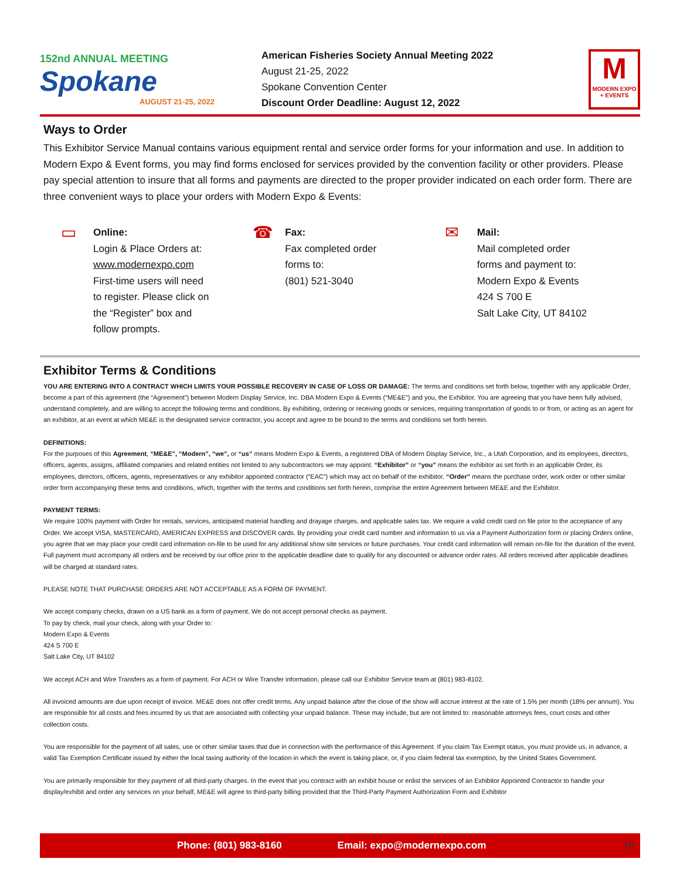152nd ANNUAL MEETING
Spokane
AUGUST 21-25, 2022
American Fisheries Society Annual Meeting 2022
August 21-25, 2022
Spokane Convention Center
Discount Order Deadline: August 12, 2022
M
MODERN EXPO + EVENTS
Ways to Order
This Exhibitor Service Manual contains various equipment rental and service order forms for your information and use. In addition to Modern Expo & Event forms, you may find forms enclosed for services provided by the convention facility or other providers. Please pay special attention to insure that all forms and payments are directed to the proper provider indicated on each order form. There are three convenient ways to place your orders with Modern Expo & Events:
▭ Online:
Login & Place Orders at:
www.modernexpo.com
First-time users will need
to register. Please click on
the “Register” box and
follow prompts.
☎ Fax:
Fax completed order
forms to:
(801) 521-3040
✉ Mail:
Mail completed order
forms and payment to:
Modern Expo & Events
424 S 700 E
Salt Lake City, UT 84102
Exhibitor Terms & Conditions
YOU ARE ENTERING INTO A CONTRACT WHICH LIMITS YOUR POSSIBLE RECOVERY IN CASE OF LOSS OR DAMAGE: The terms and conditions set forth below, together with any applicable Order, become a part of this agreement (the “Agreement”) between Modern Display Service, Inc. DBA Modern Expo & Events (“ME&E”) and you, the Exhibitor. You are agreeing that you have been fully advised, understand completely, and are willing to accept the following terms and conditions. By exhibiting, ordering or receiving goods or services, requiring transportation of goods to or from, or acting as an agent for an exhibitor, at an event at which ME&E is the designated service contractor, you accept and agree to be bound to the terms and conditions set forth herein.
DEFINITIONS:
For the purposes of this Agreement, “ME&E”, “Modern”, “we”, or “us” means Modern Expo & Events, a registered DBA of Modern Display Service, Inc., a Utah Corporation, and its employees, directors, officers, agents, assigns, affiliated companies and related entities not limited to any subcontractors we may appoint. “Exhibitor” or “you” means the exhibitor as set forth in an applicable Order, its employees, directors, officers, agents, representatives or any exhibitor appointed contractor (“EAC”) which may act on behalf of the exhibitor. “Order” means the purchase order, work order or other similar order form accompanying these tems and conditions, which, together with the terms and conditions set forth herein, comprise the entire Agreement between ME&E and the Exhibitor.
PAYMENT TERMS:
We require 100% payment with Order for rentals, services, anticipated material handling and drayage charges, and applicable sales tax. We require a valid credit card on file prior to the acceptance of any Order. We accept VISA, MASTERCARD, AMERICAN EXPRESS and DISCOVER cards. By providing your credit card number and information to us via a Payment Authorization form or placing Orders online, you agree that we may place your credit card information on-file to be used for any additional show site services or future purchases. Your credit card information will remain on-file for the duration of the event. Full payment must accompany all orders and be received by our office prior to the applicable deadline date to qualify for any discounted or advance order rates. All orders received after applicable deadlines will be charged at standard rates.
PLEASE NOTE THAT PURCHASE ORDERS ARE NOT ACCEPTABLE AS A FORM OF PAYMENT.
We accept company checks, drawn on a US bank as a form of payment. We do not accept personal checks as payment.
To pay by check, mail your check, along with your Order to:
Modern Expo & Events
424 S 700 E
Salt Lake City, UT 84102
We accept ACH and Wire Transfers as a form of payment. For ACH or Wire Transfer information, please call our Exhibitor Service team at (801) 983-8102.
All invoiced amounts are due upon receipt of invoice. ME&E does not offer credit terms. Any unpaid balance after the close of the show will accrue interest at the rate of 1.5% per month (18% per annum). You are responsible for all costs and fees incurred by us that are associated with collecting your unpaid balance. These may include, but are not limited to: reasonable attorneys fees, court costs and other collection costs.
You are responsible for the payment of all sales, use or other similar taxes that due in connection with the performance of this Agreement. If you claim Tax Exempt status, you must provide us, in advance, a valid Tax Exemption Certificate issued by either the local taxing authority of the location in which the event is taking place, or, if you claim federal tax exemption, by the United States Government.
You are primarily responsible for they payment of all third-party charges. In the event that you contract with an exhibit house or enlist the services of an Exhibitor Appointed Contractor to handle your display/exhibit and order any services on your behalf, ME&E will agree to third-party billing provided that the Third-Party Payment Authorization Form and Exhibitor
Phone: (801) 983-8160 Email: expo@modernexpo.com 18